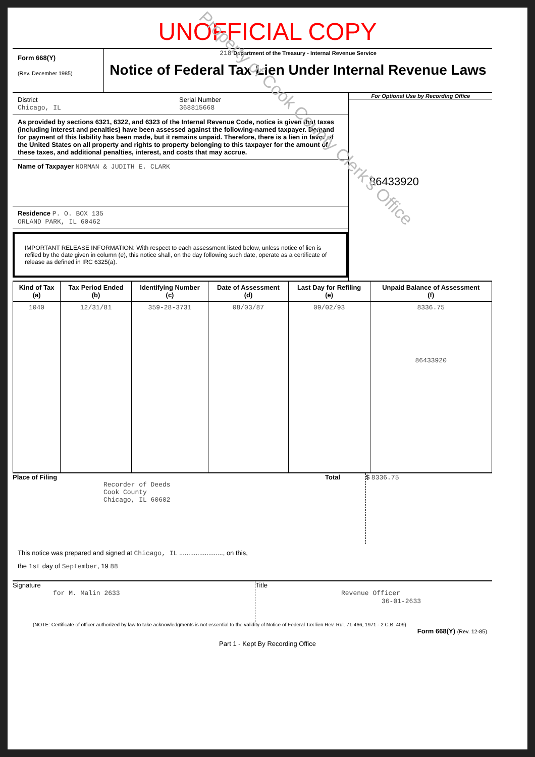UNOFFICIAL COPY
Form 668(Y)
(Rev. December 1985)
218 Department of the Treasury - Internal Revenue Service
Notice of Federal Tax Lien Under Internal Revenue Laws
District
Chicago, IL
Serial Number
368815668
As provided by sections 6321, 6322, and 6323 of the Internal Revenue Code, notice is given that taxes (including interest and penalties) have been assessed against the following-named taxpayer. Demand for payment of this liability has been made, but it remains unpaid. Therefore, there is a lien in favor of the United States on all property and rights to property belonging to this taxpayer for the amount of these taxes, and additional penalties, interest, and costs that may accrue.
Name of Taxpayer NORMAN & JUDITH E. CLARK
Residence P. O. BOX 135
ORLAND PARK, IL 60462
IMPORTANT RELEASE INFORMATION: With respect to each assessment listed below, unless notice of lien is refiled by the date given in column (e), this notice shall, on the day following such date, operate as a certificate of release as defined in IRC 6325(a).
For Optional Use by Recording Office
86433920
| Kind of Tax (a) | Tax Period Ended (b) | Identifying Number (c) | Date of Assessment (d) | Last Day for Refiling (e) | Unpaid Balance of Assessment (f) |
| --- | --- | --- | --- | --- | --- |
| 1040 | 12/31/81 | 359-28-3731 | 08/03/87 | 09/02/93 | 8336.75 86433920 |
Place of Filing
Recorder of Deeds
Cook County
Chicago, IL 60602
Total $ 8336.75
This notice was prepared and signed at Chicago, IL ........................, on this,
the 1st day of September, 19 88
Signature
for M. Malin 2633
Title
Revenue Officer
36-01-2633
(NOTE: Certificate of officer authorized by law to take acknowledgments is not essential to the validity of Notice of Federal Tax lien Rev. Rul. 71-466, 1971 - 2 C.B. 409)
Form 668(Y) (Rev. 12-85)
Part 1 - Kept By Recording Office
Property of Cook County Clerk's Office